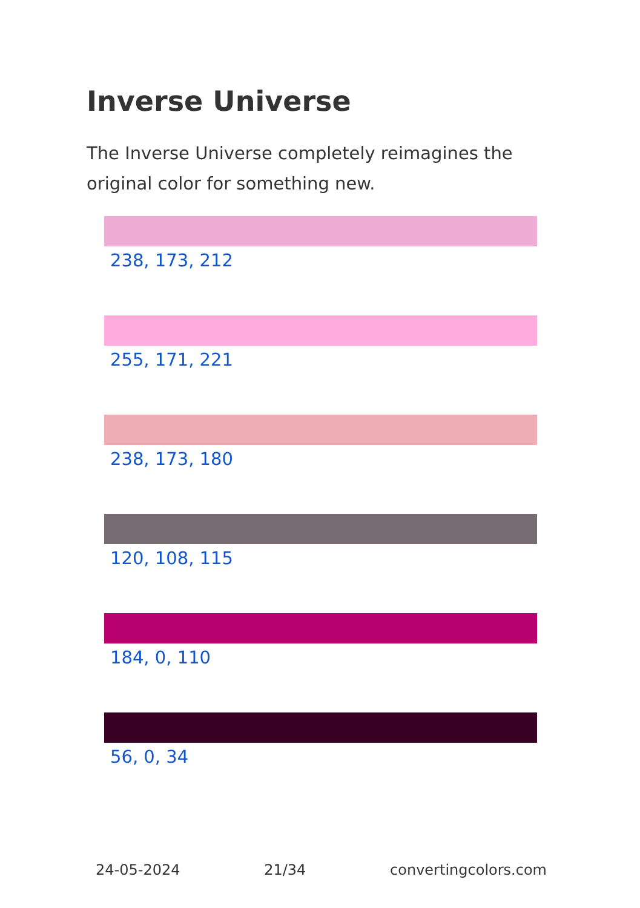Inverse Universe
The Inverse Universe completely reimagines the original color for something new.
238, 173, 212
255, 171, 221
238, 173, 180
120, 108, 115
184, 0, 110
56, 0, 34
24-05-2024 21/34 convertingcolors.com